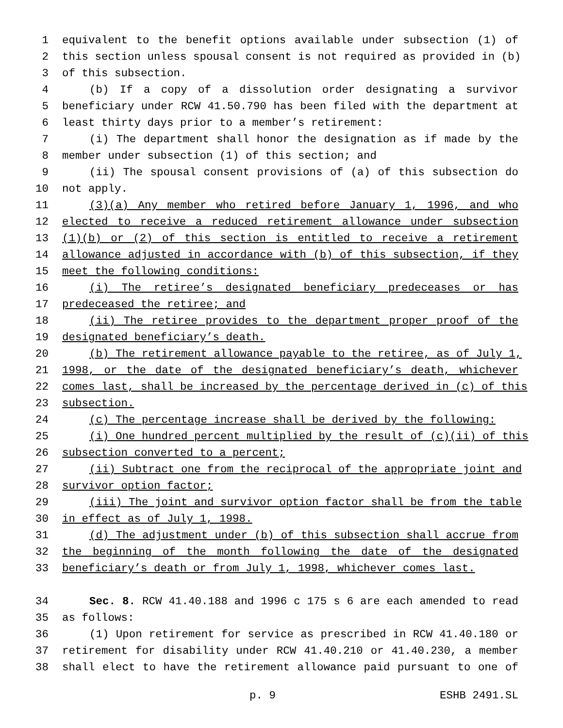1 equivalent to the benefit options available under subsection (1) of
2 this section unless spousal consent is not required as provided in (b)
3 of this subsection.
4 (b) If a copy of a dissolution order designating a survivor
5 beneficiary under RCW 41.50.790 has been filed with the department at
6 least thirty days prior to a member’s retirement:
7 (i) The department shall honor the designation as if made by the
8 member under subsection (1) of this section; and
9 (ii) The spousal consent provisions of (a) of this subsection do
10 not apply.
11 (3)(a) Any member who retired before January 1, 1996, and who
12 elected to receive a reduced retirement allowance under subsection
13 (1)(b) or (2) of this section is entitled to receive a retirement
14 allowance adjusted in accordance with (b) of this subsection, if they
15 meet the following conditions:
16 (i) The retiree’s designated beneficiary predeceases or has
17 predeceased the retiree; and
18 (ii) The retiree provides to the department proper proof of the
19 designated beneficiary’s death.
20 (b) The retirement allowance payable to the retiree, as of July 1,
21 1998, or the date of the designated beneficiary’s death, whichever
22 comes last, shall be increased by the percentage derived in (c) of this
23 subsection.
24 (c) The percentage increase shall be derived by the following:
25 (i) One hundred percent multiplied by the result of (c)(ii) of this
26 subsection converted to a percent;
27 (ii) Subtract one from the reciprocal of the appropriate joint and
28 survivor option factor;
29 (iii) The joint and survivor option factor shall be from the table
30 in effect as of July 1, 1998.
31 (d) The adjustment under (b) of this subsection shall accrue from
32 the beginning of the month following the date of the designated
33 beneficiary’s death or from July 1, 1998, whichever comes last.
34 Sec. 8. RCW 41.40.188 and 1996 c 175 s 6 are each amended to read
35 as follows:
36 (1) Upon retirement for service as prescribed in RCW 41.40.180 or
37 retirement for disability under RCW 41.40.210 or 41.40.230, a member
38 shall elect to have the retirement allowance paid pursuant to one of
p. 9 ESHB 2491.SL